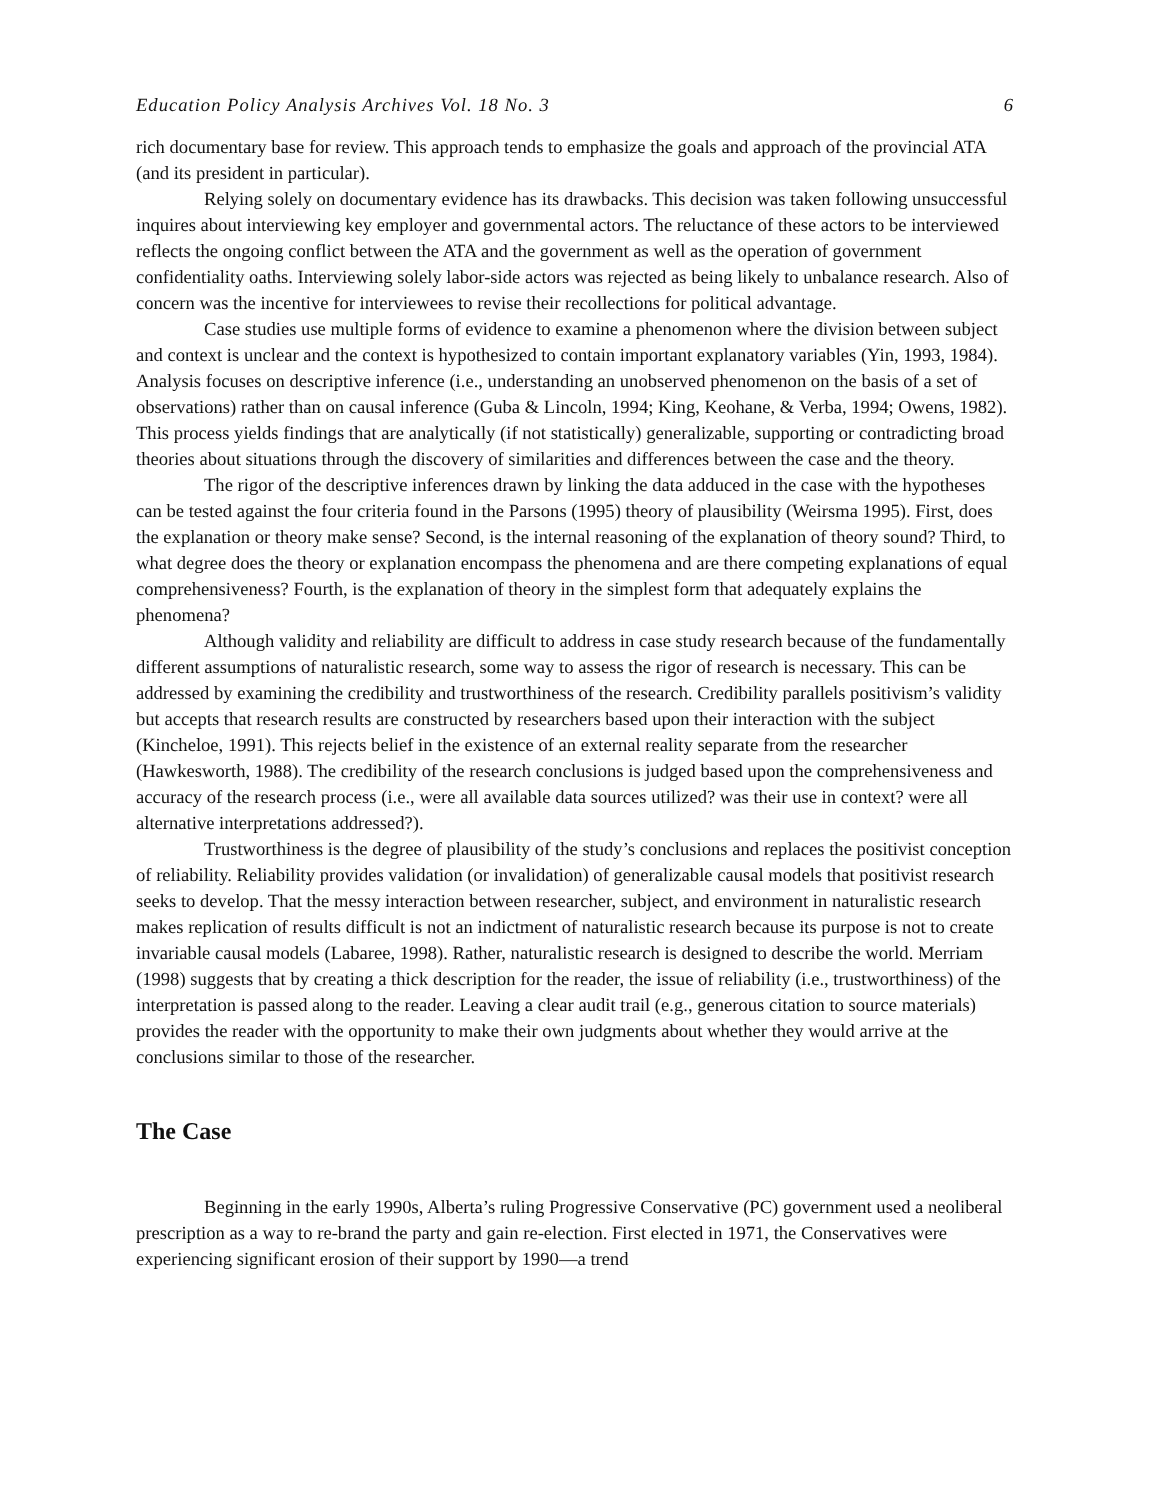Education Policy Analysis Archives Vol. 18 No. 3 6
rich documentary base for review. This approach tends to emphasize the goals and approach of the provincial ATA (and its president in particular).
Relying solely on documentary evidence has its drawbacks. This decision was taken following unsuccessful inquires about interviewing key employer and governmental actors. The reluctance of these actors to be interviewed reflects the ongoing conflict between the ATA and the government as well as the operation of government confidentiality oaths. Interviewing solely labor-side actors was rejected as being likely to unbalance research. Also of concern was the incentive for interviewees to revise their recollections for political advantage.
Case studies use multiple forms of evidence to examine a phenomenon where the division between subject and context is unclear and the context is hypothesized to contain important explanatory variables (Yin, 1993, 1984). Analysis focuses on descriptive inference (i.e., understanding an unobserved phenomenon on the basis of a set of observations) rather than on causal inference (Guba & Lincoln, 1994; King, Keohane, & Verba, 1994; Owens, 1982). This process yields findings that are analytically (if not statistically) generalizable, supporting or contradicting broad theories about situations through the discovery of similarities and differences between the case and the theory.
The rigor of the descriptive inferences drawn by linking the data adduced in the case with the hypotheses can be tested against the four criteria found in the Parsons (1995) theory of plausibility (Weirsma 1995). First, does the explanation or theory make sense? Second, is the internal reasoning of the explanation of theory sound? Third, to what degree does the theory or explanation encompass the phenomena and are there competing explanations of equal comprehensiveness? Fourth, is the explanation of theory in the simplest form that adequately explains the phenomena?
Although validity and reliability are difficult to address in case study research because of the fundamentally different assumptions of naturalistic research, some way to assess the rigor of research is necessary. This can be addressed by examining the credibility and trustworthiness of the research. Credibility parallels positivism’s validity but accepts that research results are constructed by researchers based upon their interaction with the subject (Kincheloe, 1991). This rejects belief in the existence of an external reality separate from the researcher (Hawkesworth, 1988). The credibility of the research conclusions is judged based upon the comprehensiveness and accuracy of the research process (i.e., were all available data sources utilized? was their use in context? were all alternative interpretations addressed?).
Trustworthiness is the degree of plausibility of the study’s conclusions and replaces the positivist conception of reliability. Reliability provides validation (or invalidation) of generalizable causal models that positivist research seeks to develop. That the messy interaction between researcher, subject, and environment in naturalistic research makes replication of results difficult is not an indictment of naturalistic research because its purpose is not to create invariable causal models (Labaree, 1998). Rather, naturalistic research is designed to describe the world. Merriam (1998) suggests that by creating a thick description for the reader, the issue of reliability (i.e., trustworthiness) of the interpretation is passed along to the reader. Leaving a clear audit trail (e.g., generous citation to source materials) provides the reader with the opportunity to make their own judgments about whether they would arrive at the conclusions similar to those of the researcher.
The Case
Beginning in the early 1990s, Alberta’s ruling Progressive Conservative (PC) government used a neoliberal prescription as a way to re-brand the party and gain re-election. First elected in 1971, the Conservatives were experiencing significant erosion of their support by 1990—a trend